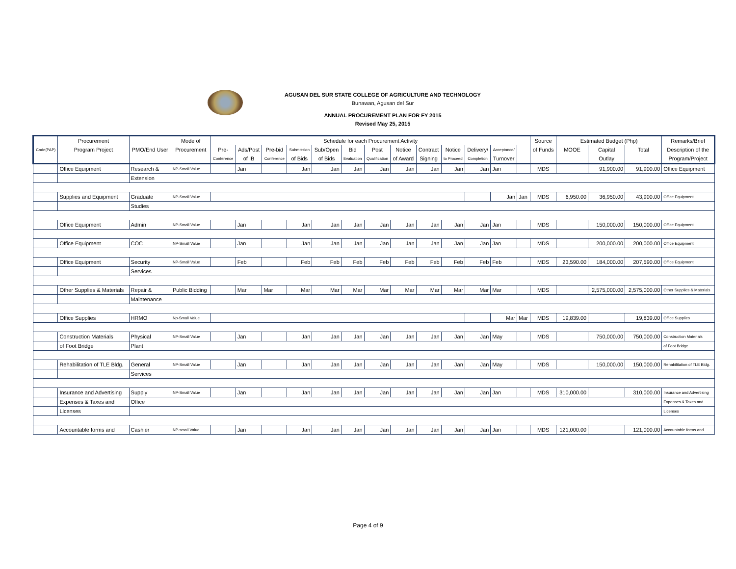AGUSAN DEL SUR STATE COLLEGE OF AGRICULTURE AND TECHNOLOGY
Bunawan, Agusan del Sur
ANNUAL PROCUREMENT PLAN FOR FY 2015
Revised May 25, 2015
| | Procurement | | Mode of | Schedule for each Procurement Activity | | | | | | | | | | | | | Source | Estimated Budget (Php) | | | Remarks/Brief |
| --- | --- | --- | --- | --- | --- | --- | --- | --- | --- | --- | --- | --- | --- | --- | --- | --- | --- | --- | --- | --- | --- |
| Code(PAP) | Program Project | PMO/End User | Procurement | Pre- | Ads/Post | Pre-bid | Submission | Sub/Open | Bid | Post | Notice | Contract | Notice | Delivery/ | Acceptance/ | | of Funds | MOOE | Capital | Total | Description of the |
| | | | | Conference | of IB | Conference | of Bids | of Bids | Evaluation | Qualification | of Award | Signing | to Proceed | Completion | Turnover | | | | Outlay | | Program/Project |
| | Office Equipment | Research & | NP-Small Value | | Jan | | Jan | Jan | Jan | Jan | Jan | Jan | Jan | Jan | Jan | | MDS | | 91,900.00 | 91,900.00 | Office Equipment |
| | | Extension | | | | | | | | | | | | | | | | | | | |
| | Supplies and Equipment | Graduate | NP-Small Value | | | | | | | | | | | | Jan | Jan | MDS | 6,950.00 | 36,950.00 | 43,900.00 | Office Equipment |
| | | Studies | | | | | | | | | | | | | | | | | | | |
| | Office Equipment | Admin | NP-Small Value | | Jan | | Jan | Jan | Jan | Jan | Jan | Jan | Jan | Jan | Jan | | MDS | | 150,000.00 | 150,000.00 | Office Equipment |
| | Office Equipment | COC | NP-Small Value | | Jan | | Jan | Jan | Jan | Jan | Jan | Jan | Jan | Jan | Jan | | MDS | | 200,000.00 | 200,000.00 | Office Equipment |
| | Office Equipment | Security | NP-Small Value | | Feb | | Feb | Feb | Feb | Feb | Feb | Feb | Feb | Feb | Feb | | MDS | 23,590.00 | 184,000.00 | 207,590.00 | Office Equipment |
| | | Services | | | | | | | | | | | | | | | | | | | |
| | Other Supplies & Materials | Repair & | Public Bidding | | Mar | Mar | Mar | Mar | Mar | Mar | Mar | Mar | Mar | Mar | Mar | | MDS | | 2,575,000.00 | 2,575,000.00 | Other Supplies & Materials |
| | | Maintenance | | | | | | | | | | | | | | | | | | | |
| | Office Supplies | HRMO | Np-Small Value | | | | | | | | | | | | Mar | Mar | MDS | 19,839.00 | | 19,839.00 | Office Supplies |
| | Construction Materials | Physical | NP-Small Value | | Jan | | Jan | Jan | Jan | Jan | Jan | Jan | Jan | Jan | May | | MDS | | 750,000.00 | 750,000.00 | Construction Materials |
| | of Foot Bridge | Plant | | | | | | | | | | | | | | | | | | | of Foot Bridge |
| | Rehabilitation of TLE Bldg. | General | NP-Small Value | | Jan | | Jan | Jan | Jan | Jan | Jan | Jan | Jan | Jan | May | | MDS | | 150,000.00 | 150,000.00 | Rehabilitation of TLE Bldg. |
| | | Services | | | | | | | | | | | | | | | | | | | |
| | Insurance and Advertising | Supply | NP-Small Value | | Jan | | Jan | Jan | Jan | Jan | Jan | Jan | Jan | Jan | Jan | | MDS | 310,000.00 | | 310,000.00 | Insurance and Advertising |
| | Expenses & Taxes and | Office | | | | | | | | | | | | | | | | | | | Expenses & Taxes and |
| | Licenses | | | | | | | | | | | | | | | | | | | | Licenses |
| | Accountable forms and | Cashier | NP-small Value | | Jan | | Jan | Jan | Jan | Jan | Jan | Jan | Jan | Jan | Jan | | MDS | 121,000.00 | | 121,000.00 | Accountable forms and |
Page 4 of 9